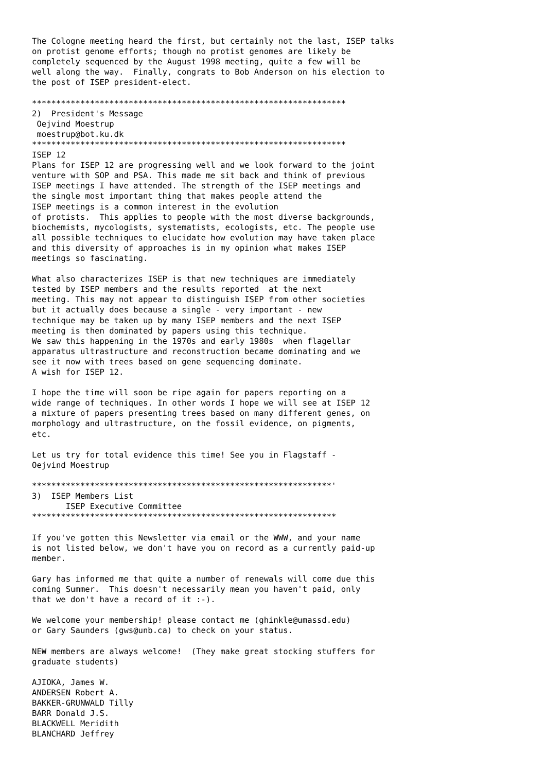The Cologne meeting heard the first, but certainly not the last, ISEP talks
on protist genome efforts; though no protist genomes are likely be
completely sequenced by the August 1998 meeting, quite a few will be
well along the way.  Finally, congrats to Bob Anderson on his election to
the post of ISEP president-elect.

*****************************************************************
2)  President's Message
 Oejvind Moestrup
 moestrup@bot.ku.dk
*****************************************************************
ISEP 12
Plans for ISEP 12 are progressing well and we look forward to the joint
venture with SOP and PSA. This made me sit back and think of previous
ISEP meetings I have attended. The strength of the ISEP meetings and
the single most important thing that makes people attend the
ISEP meetings is a common interest in the evolution
of protists.  This applies to people with the most diverse backgrounds,
biochemists, mycologists, systematists, ecologists, etc. The people use
all possible techniques to elucidate how evolution may have taken place
and this diversity of approaches is in my opinion what makes ISEP
meetings so fascinating.

What also characterizes ISEP is that new techniques are immediately
tested by ISEP members and the results reported  at the next
meeting. This may not appear to distinguish ISEP from other societies
but it actually does because a single - very important - new
technique may be taken up by many ISEP members and the next ISEP
meeting is then dominated by papers using this technique.
We saw this happening in the 1970s and early 1980s  when flagellar
apparatus ultrastructure and reconstruction became dominating and we
see it now with trees based on gene sequencing dominate.
A wish for ISEP 12.

I hope the time will soon be ripe again for papers reporting on a
wide range of techniques. In other words I hope we will see at ISEP 12
a mixture of papers presenting trees based on many different genes, on
morphology and ultrastructure, on the fossil evidence, on pigments,
etc.

Let us try for total evidence this time! See you in Flagstaff -
Oejvind Moestrup

**************************************************************'
3)  ISEP Members List
       ISEP Executive Committee
***************************************************************

If you've gotten this Newsletter via email or the WWW, and your name
is not listed below, we don't have you on record as a currently paid-up
member.

Gary has informed me that quite a number of renewals will come due this
coming Summer.  This doesn't necessarily mean you haven't paid, only
that we don't have a record of it :-).

We welcome your membership! please contact me (ghinkle@umassd.edu)
or Gary Saunders (gws@unb.ca) to check on your status.

NEW members are always welcome!  (They make great stocking stuffers for
graduate students)

AJIOKA, James W.
ANDERSEN Robert A.
BAKKER-GRUNWALD Tilly
BARR Donald J.S.
BLACKWELL Meridith
BLANCHARD Jeffrey